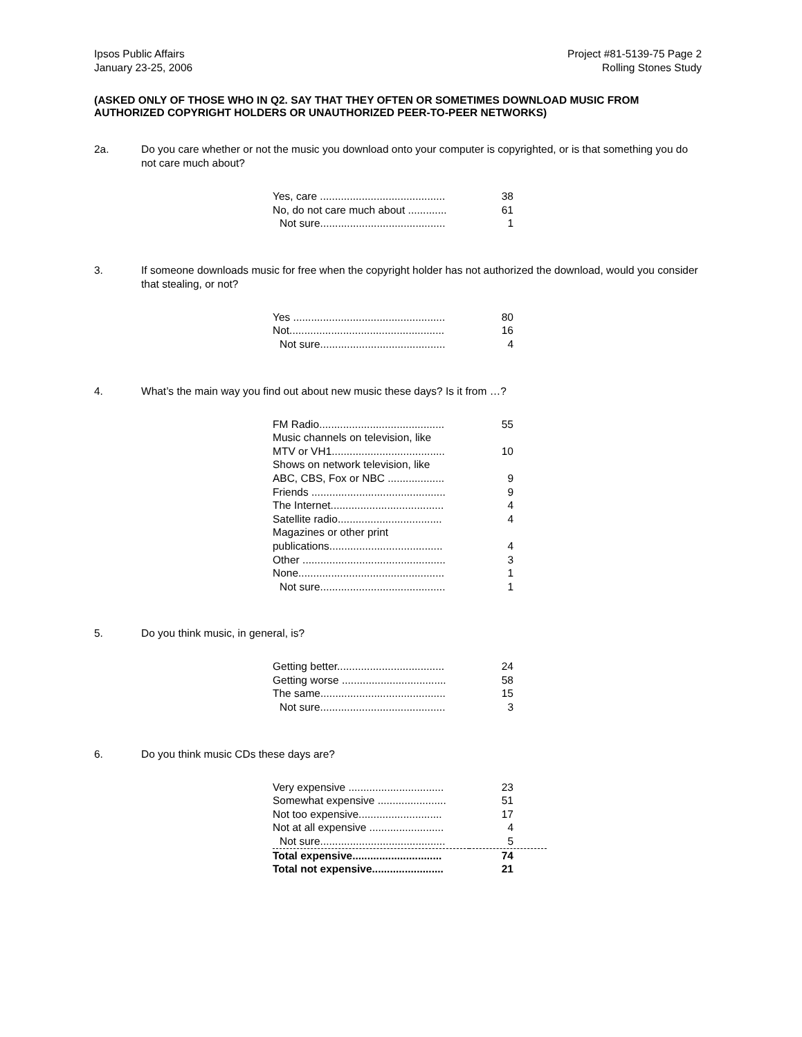Ipsos Public Affairs
January 23-25, 2006
Project #81-5139-75 Page 2
Rolling Stones Study
(ASKED ONLY OF THOSE WHO IN Q2. SAY THAT THEY OFTEN OR SOMETIMES DOWNLOAD MUSIC FROM AUTHORIZED COPYRIGHT HOLDERS OR UNAUTHORIZED PEER-TO-PEER NETWORKS)
2a. Do you care whether or not the music you download onto your computer is copyrighted, or is that something you do not care much about?
| Yes, care .......................................... | 38 |
| No, do not care much about ............. | 61 |
| Not sure.......................................... | 1 |
3. If someone downloads music for free when the copyright holder has not authorized the download, would you consider that stealing, or not?
| Yes ................................................... | 80 |
| Not.................................................... | 16 |
| Not sure.......................................... | 4 |
4. What’s the main way you find out about new music these days? Is it from …?
| FM Radio.......................................... | 55 |
| Music channels on television, like MTV or VH1...................................... | 10 |
| Shows on network television, like ABC, CBS, Fox or NBC ................... | 9 |
| Friends ............................................. | 9 |
| The Internet...................................... | 4 |
| Satellite radio................................... | 4 |
| Magazines or other print publications...................................... | 4 |
| Other ................................................ | 3 |
| None................................................. | 1 |
| Not sure.......................................... | 1 |
5. Do you think music, in general, is?
| Getting better.................................... | 24 |
| Getting worse ................................... | 58 |
| The same.......................................... | 15 |
| Not sure.......................................... | 3 |
6. Do you think music CDs these days are?
| Very expensive ................................ | 23 |
| Somewhat expensive ....................... | 51 |
| Not too expensive............................ | 17 |
| Not at all expensive ......................... | 4 |
| Not sure.......................................... | 5 |
| Total expensive.............................. | 74 |
| Total not expensive........................ | 21 |